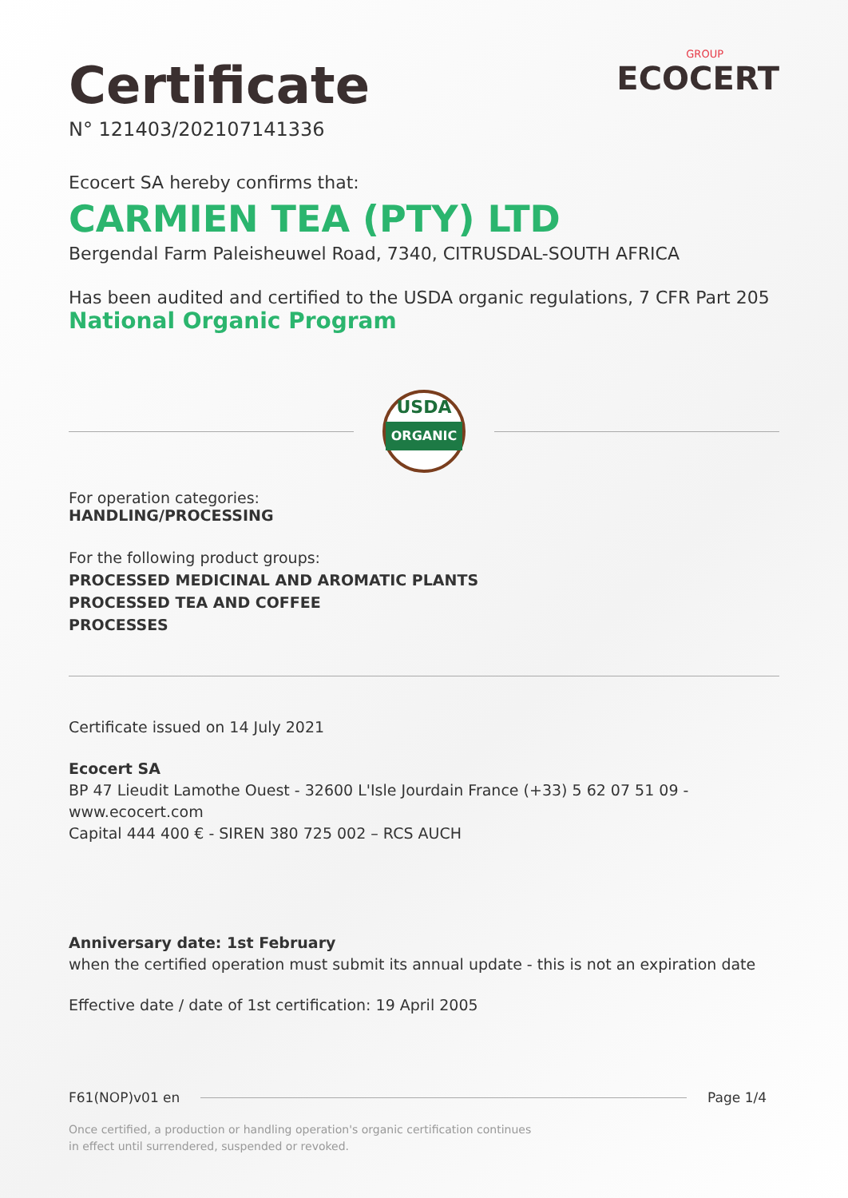Certificate
N° 121403/202107141336
GROUP
ECOCERT
Ecocert SA hereby confirms that:
CARMIEN TEA (PTY) LTD
Bergendal Farm Paleisheuwel Road, 7340, CITRUSDAL-SOUTH AFRICA
Has been audited and certified to the USDA organic regulations, 7 CFR Part 205
National Organic Program
USDA
ORGANIC
For operation categories:
HANDLING/PROCESSING
For the following product groups:
PROCESSED MEDICINAL AND AROMATIC PLANTS
PROCESSED TEA AND COFFEE
PROCESSES
Certificate issued on 14 July 2021
Ecocert SA
BP 47 Lieudit Lamothe Ouest - 32600 L'Isle Jourdain France (+33) 5 62 07 51 09 - www.ecocert.com
Capital 444 400 € - SIREN 380 725 002 – RCS AUCH
Anniversary date: 1st February
when the certified operation must submit its annual update - this is not an expiration date
Effective date / date of 1st certification: 19 April 2005
F61(NOP)v01 en Page 1/4
Once certified, a production or handling operation's organic certification continues
in effect until surrendered, suspended or revoked.